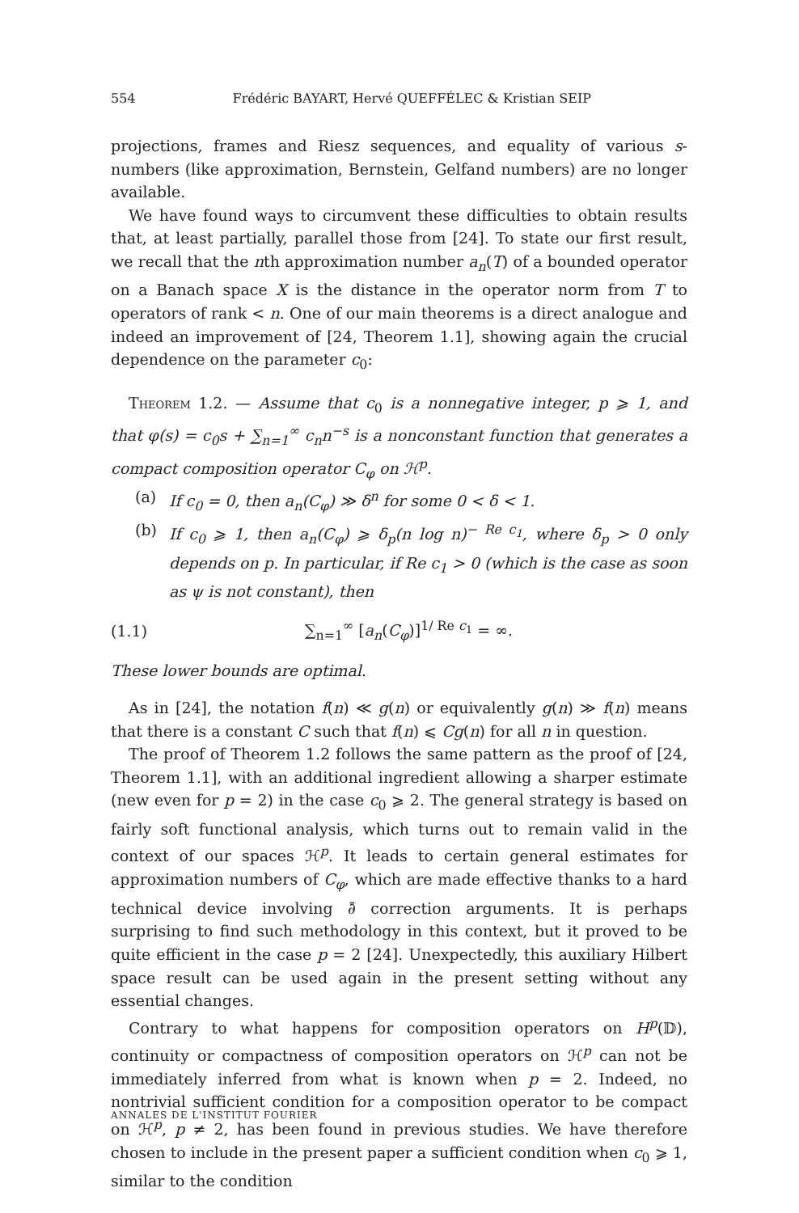554 Frédéric BAYART, Hervé QUEFFÉLEC & Kristian SEIP
projections, frames and Riesz sequences, and equality of various s-numbers (like approximation, Bernstein, Gelfand numbers) are no longer available.
We have found ways to circumvent these difficulties to obtain results that, at least partially, parallel those from [24]. To state our first result, we recall that the nth approximation number a<sub>n</sub>(T) of a bounded operator on a Banach space X is the distance in the operator norm from T to operators of rank < n. One of our main theorems is a direct analogue and indeed an improvement of [24, Theorem 1.1], showing again the crucial dependence on the parameter c<sub>0</sub>:
Theorem 1.2. — Assume that c<sub>0</sub> is a nonnegative integer, p ⩾ 1, and that φ(s) = c<sub>0</sub>s + ∑<sub>n=1</sub><sup>∞</sup> c<sub>n</sub>n<sup>−s</sup> is a nonconstant function that generates a compact composition operator C<sub>φ</sub> on ℋ<sup>p</sup>.
(a) If c<sub>0</sub> = 0, then a<sub>n</sub>(C<sub>φ</sub>) ≫ δ<sup>n</sup> for some 0 < δ < 1.
(b) If c<sub>0</sub> ⩾ 1, then a<sub>n</sub>(C<sub>φ</sub>) ⩾ δ<sub>p</sub>(n log n)<sup>− Re c<sub>1</sub></sup>, where δ<sub>p</sub> > 0 only depends on p. In particular, if Re c<sub>1</sub> > 0 (which is the case as soon as ψ is not constant), then
(1.1) ∑<sub>n=1</sub><sup>∞</sup> [a<sub>n</sub>(C<sub>φ</sub>)]<sup>1/ Re c<sub>1</sub></sup> = ∞.
These lower bounds are optimal.
As in [24], the notation f(n) ≪ g(n) or equivalently g(n) ≫ f(n) means that there is a constant C such that f(n) ⩽ Cg(n) for all n in question.
The proof of Theorem 1.2 follows the same pattern as the proof of [24, Theorem 1.1], with an additional ingredient allowing a sharper estimate (new even for p = 2) in the case c<sub>0</sub> ⩾ 2. The general strategy is based on fairly soft functional analysis, which turns out to remain valid in the context of our spaces ℋ<sup>p</sup>. It leads to certain general estimates for approximation numbers of C<sub>φ</sub>, which are made effective thanks to a hard technical device involving ∂̄ correction arguments. It is perhaps surprising to find such methodology in this context, but it proved to be quite efficient in the case p = 2 [24]. Unexpectedly, this auxiliary Hilbert space result can be used again in the present setting without any essential changes.
Contrary to what happens for composition operators on H<sup>p</sup>(𝔻), continuity or compactness of composition operators on ℋ<sup>p</sup> can not be immediately inferred from what is known when p = 2. Indeed, no nontrivial sufficient condition for a composition operator to be compact on ℋ<sup>p</sup>, p ≠ 2, has been found in previous studies. We have therefore chosen to include in the present paper a sufficient condition when c<sub>0</sub> ⩾ 1, similar to the condition
ANNALES DE L'INSTITUT FOURIER